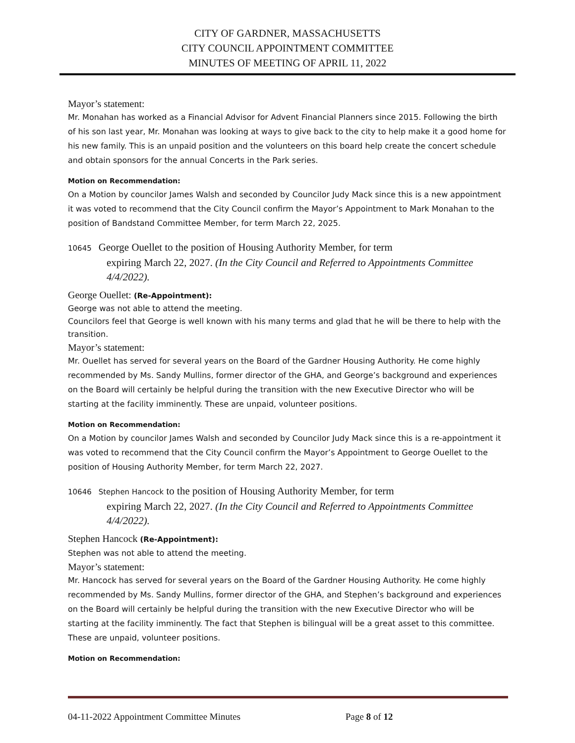CITY OF GARDNER, MASSACHUSETTS
CITY COUNCIL APPOINTMENT COMMITTEE
MINUTES OF MEETING OF APRIL 11, 2022
Mayor’s statement:
Mr. Monahan has worked as a Financial Advisor for Advent Financial Planners since 2015. Following the birth of his son last year, Mr. Monahan was looking at ways to give back to the city to help make it a good home for his new family. This is an unpaid position and the volunteers on this board help create the concert schedule and obtain sponsors for the annual Concerts in the Park series.
Motion on Recommendation:
On a Motion by councilor James Walsh and seconded by Councilor Judy Mack since this is a new appointment it was voted to recommend that the City Council confirm the Mayor’s Appointment to Mark Monahan to the position of Bandstand Committee Member, for term March 22, 2025.
10645 George Ouellet to the position of Housing Authority Member, for term
expiring March 22, 2027. (In the City Council and Referred to Appointments Committee 4/4/2022).
George Ouellet: (Re-Appointment):
George was not able to attend the meeting.
Councilors feel that George is well known with his many terms and glad that he will be there to help with the transition.
Mayor’s statement:
Mr. Ouellet has served for several years on the Board of the Gardner Housing Authority. He come highly recommended by Ms. Sandy Mullins, former director of the GHA, and George’s background and experiences on the Board will certainly be helpful during the transition with the new Executive Director who will be starting at the facility imminently. These are unpaid, volunteer positions.
Motion on Recommendation:
On a Motion by councilor James Walsh and seconded by Councilor Judy Mack since this is a re-appointment it was voted to recommend that the City Council confirm the Mayor’s Appointment to George Ouellet to the position of Housing Authority Member, for term March 22, 2027.
10646 Stephen Hancock to the position of Housing Authority Member, for term
expiring March 22, 2027. (In the City Council and Referred to Appointments Committee 4/4/2022).
Stephen Hancock (Re-Appointment):
Stephen was not able to attend the meeting.
Mayor’s statement:
Mr. Hancock has served for several years on the Board of the Gardner Housing Authority. He come highly recommended by Ms. Sandy Mullins, former director of the GHA, and Stephen’s background and experiences on the Board will certainly be helpful during the transition with the new Executive Director who will be starting at the facility imminently. The fact that Stephen is bilingual will be a great asset to this committee. These are unpaid, volunteer positions.
Motion on Recommendation:
04-11-2022 Appointment Committee Minutes Page 8 of 12